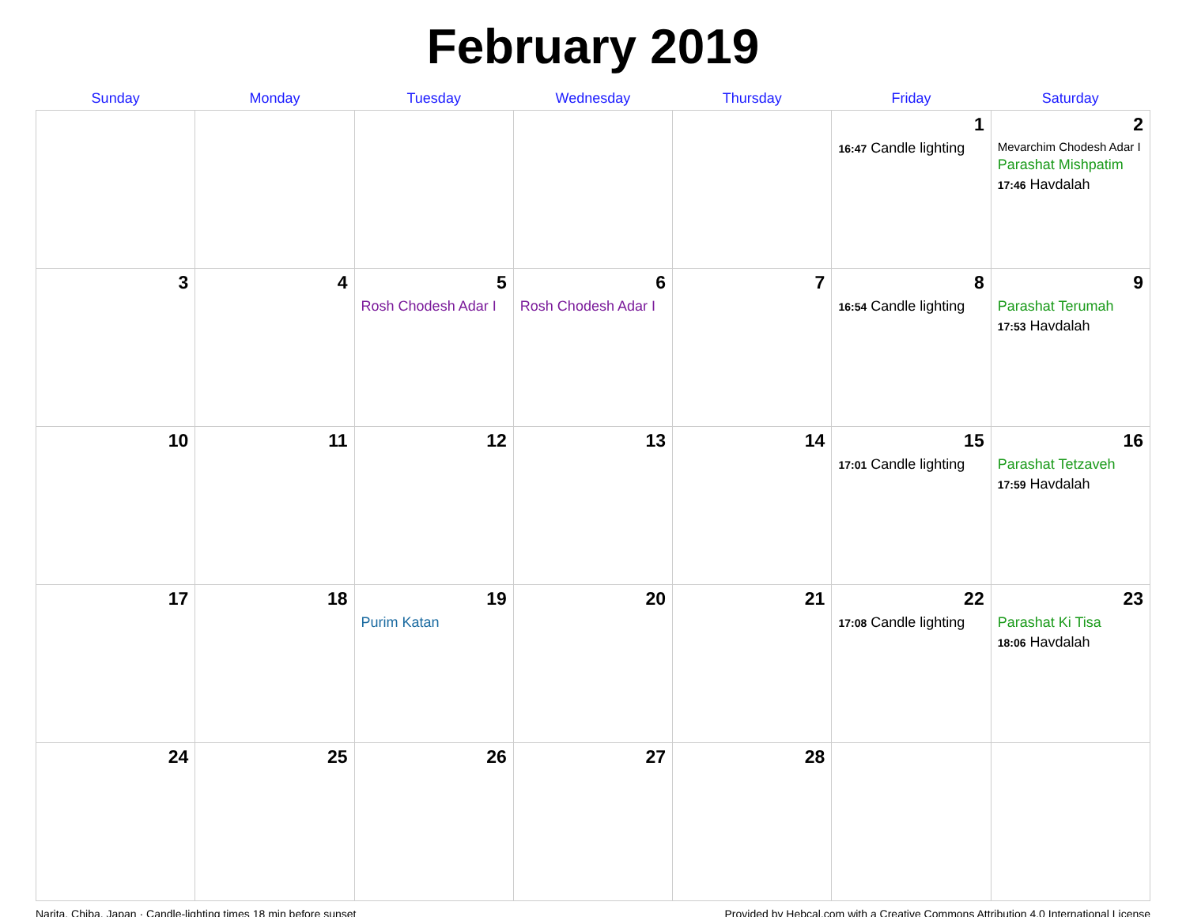February 2019
| Sunday | Monday | Tuesday | Wednesday | Thursday | Friday | Saturday |
| --- | --- | --- | --- | --- | --- | --- |
| | | | | | 1 16:47 Candle lighting | 2 Mevarchim Chodesh Adar I Parashat Mishpatim 17:46 Havdalah |
| 3 | 4 | 5 Rosh Chodesh Adar I | 6 Rosh Chodesh Adar I | 7 | 8 16:54 Candle lighting | 9 Parashat Terumah 17:53 Havdalah |
| 10 | 11 | 12 | 13 | 14 | 15 17:01 Candle lighting | 16 Parashat Tetzaveh 17:59 Havdalah |
| 17 | 18 | 19 Purim Katan | 20 | 21 | 22 17:08 Candle lighting | 23 Parashat Ki Tisa 18:06 Havdalah |
| 24 | 25 | 26 | 27 | 28 | | |
Narita, Chiba, Japan · Candle-lighting times 18 min before sunset Provided by Hebcal.com with a Creative Commons Attribution 4.0 International License